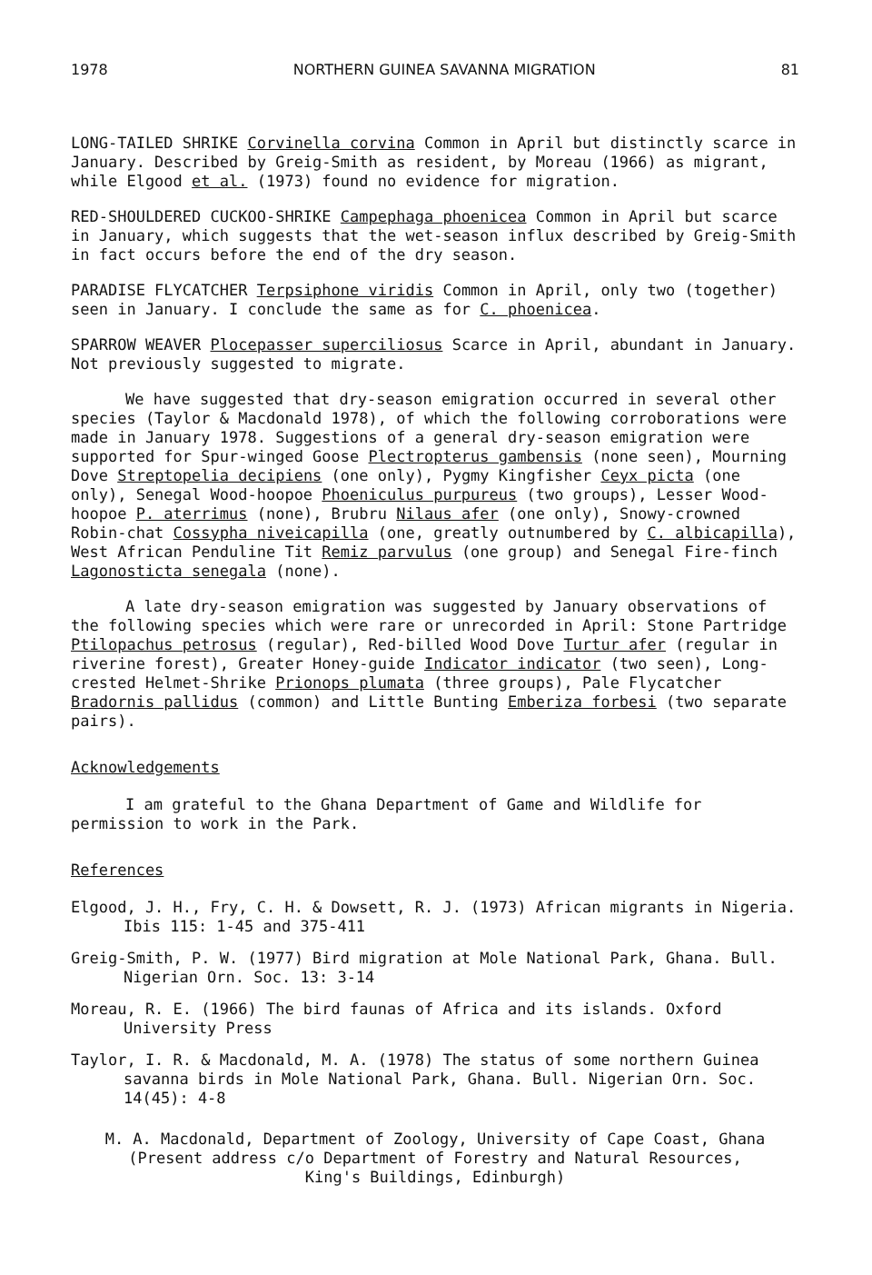1978 NORTHERN GUINEA SAVANNA MIGRATION 81
LONG-TAILED SHRIKE Corvinella corvina Common in April but distinctly scarce in January. Described by Greig-Smith as resident, by Moreau (1966) as migrant, while Elgood et al. (1973) found no evidence for migration.
RED-SHOULDERED CUCKOO-SHRIKE Campephaga phoenicea Common in April but scarce in January, which suggests that the wet-season influx described by Greig-Smith in fact occurs before the end of the dry season.
PARADISE FLYCATCHER Terpsiphone viridis Common in April, only two (together) seen in January. I conclude the same as for C. phoenicea.
SPARROW WEAVER Plocepasser superciliosus Scarce in April, abundant in January. Not previously suggested to migrate.
We have suggested that dry-season emigration occurred in several other species (Taylor & Macdonald 1978), of which the following corroborations were made in January 1978. Suggestions of a general dry-season emigration were supported for Spur-winged Goose Plectropterus gambensis (none seen), Mourning Dove Streptopelia decipiens (one only), Pygmy Kingfisher Ceyx picta (one only), Senegal Wood-hoopoe Phoeniculus purpureus (two groups), Lesser Wood-hoopoe P. aterrimus (none), Brubru Nilaus afer (one only), Snowy-crowned Robin-chat Cossypha niveicapilla (one, greatly outnumbered by C. albicapilla), West African Penduline Tit Remiz parvulus (one group) and Senegal Fire-finch Lagonosticta senegala (none).
A late dry-season emigration was suggested by January observations of the following species which were rare or unrecorded in April: Stone Partridge Ptilopachus petrosus (regular), Red-billed Wood Dove Turtur afer (regular in riverine forest), Greater Honey-guide Indicator indicator (two seen), Long-crested Helmet-Shrike Prionops plumata (three groups), Pale Flycatcher Bradornis pallidus (common) and Little Bunting Emberiza forbesi (two separate pairs).
Acknowledgements
I am grateful to the Ghana Department of Game and Wildlife for permission to work in the Park.
References
Elgood, J. H., Fry, C. H. & Dowsett, R. J. (1973) African migrants in Nigeria. Ibis 115: 1-45 and 375-411
Greig-Smith, P. W. (1977) Bird migration at Mole National Park, Ghana. Bull. Nigerian Orn. Soc. 13: 3-14
Moreau, R. E. (1966) The bird faunas of Africa and its islands. Oxford University Press
Taylor, I. R. & Macdonald, M. A. (1978) The status of some northern Guinea savanna birds in Mole National Park, Ghana. Bull. Nigerian Orn. Soc. 14(45): 4-8
M. A. Macdonald, Department of Zoology, University of Cape Coast, Ghana
(Present address c/o Department of Forestry and Natural Resources,
King's Buildings, Edinburgh)